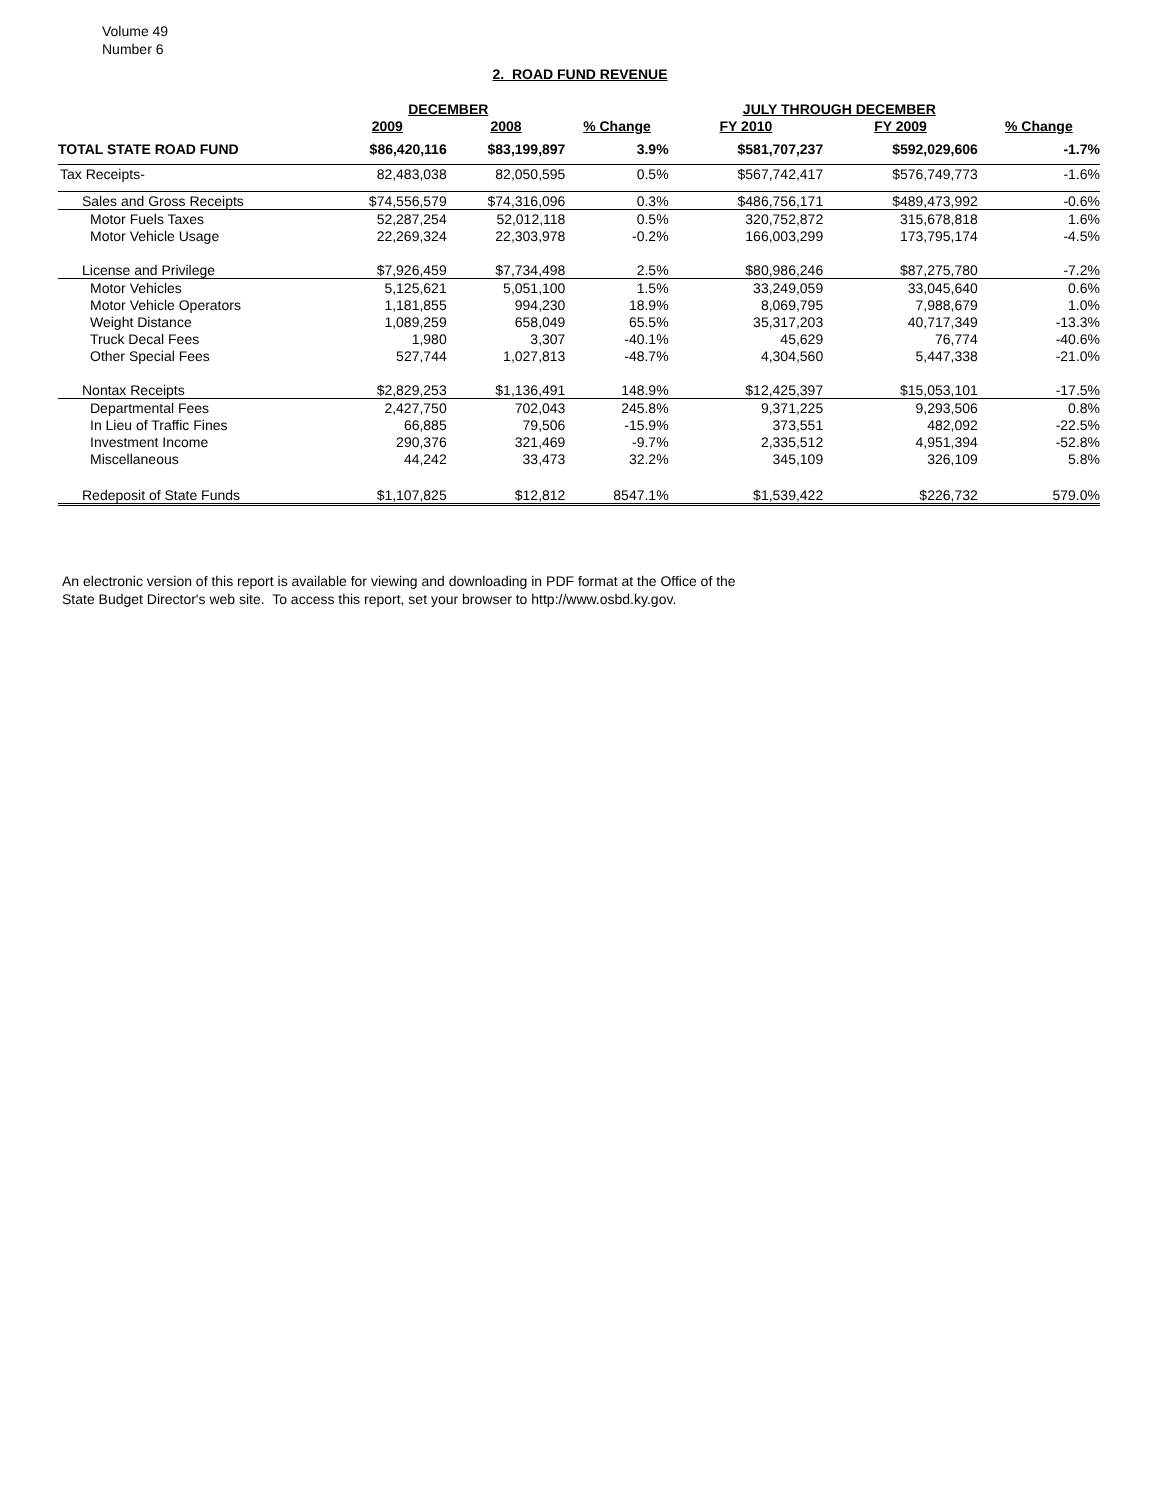Volume 49
Number 6
2. ROAD FUND REVENUE
| | DECEMBER | | | JULY THROUGH DECEMBER | | |
| --- | --- | --- | --- | --- | --- | --- |
| | 2009 | 2008 | % Change | FY 2010 | FY 2009 | % Change |
| TOTAL STATE ROAD FUND | $86,420,116 | $83,199,897 | 3.9% | $581,707,237 | $592,029,606 | -1.7% |
| Tax Receipts- | 82,483,038 | 82,050,595 | 0.5% | $567,742,417 | $576,749,773 | -1.6% |
| Sales and Gross Receipts | $74,556,579 | $74,316,096 | 0.3% | $486,756,171 | $489,473,992 | -0.6% |
| Motor Fuels Taxes | 52,287,254 | 52,012,118 | 0.5% | 320,752,872 | 315,678,818 | 1.6% |
| Motor Vehicle Usage | 22,269,324 | 22,303,978 | -0.2% | 166,003,299 | 173,795,174 | -4.5% |
| License and Privilege | $7,926,459 | $7,734,498 | 2.5% | $80,986,246 | $87,275,780 | -7.2% |
| Motor Vehicles | 5,125,621 | 5,051,100 | 1.5% | 33,249,059 | 33,045,640 | 0.6% |
| Motor Vehicle Operators | 1,181,855 | 994,230 | 18.9% | 8,069,795 | 7,988,679 | 1.0% |
| Weight Distance | 1,089,259 | 658,049 | 65.5% | 35,317,203 | 40,717,349 | -13.3% |
| Truck Decal Fees | 1,980 | 3,307 | -40.1% | 45,629 | 76,774 | -40.6% |
| Other Special Fees | 527,744 | 1,027,813 | -48.7% | 4,304,560 | 5,447,338 | -21.0% |
| Nontax Receipts | $2,829,253 | $1,136,491 | 148.9% | $12,425,397 | $15,053,101 | -17.5% |
| Departmental Fees | 2,427,750 | 702,043 | 245.8% | 9,371,225 | 9,293,506 | 0.8% |
| In Lieu of Traffic Fines | 66,885 | 79,506 | -15.9% | 373,551 | 482,092 | -22.5% |
| Investment Income | 290,376 | 321,469 | -9.7% | 2,335,512 | 4,951,394 | -52.8% |
| Miscellaneous | 44,242 | 33,473 | 32.2% | 345,109 | 326,109 | 5.8% |
| Redeposit of State Funds | $1,107,825 | $12,812 | 8547.1% | $1,539,422 | $226,732 | 579.0% |
An electronic version of this report is available for viewing and downloading in PDF format at the Office of the
State Budget Director's web site. To access this report, set your browser to http://www.osbd.ky.gov.